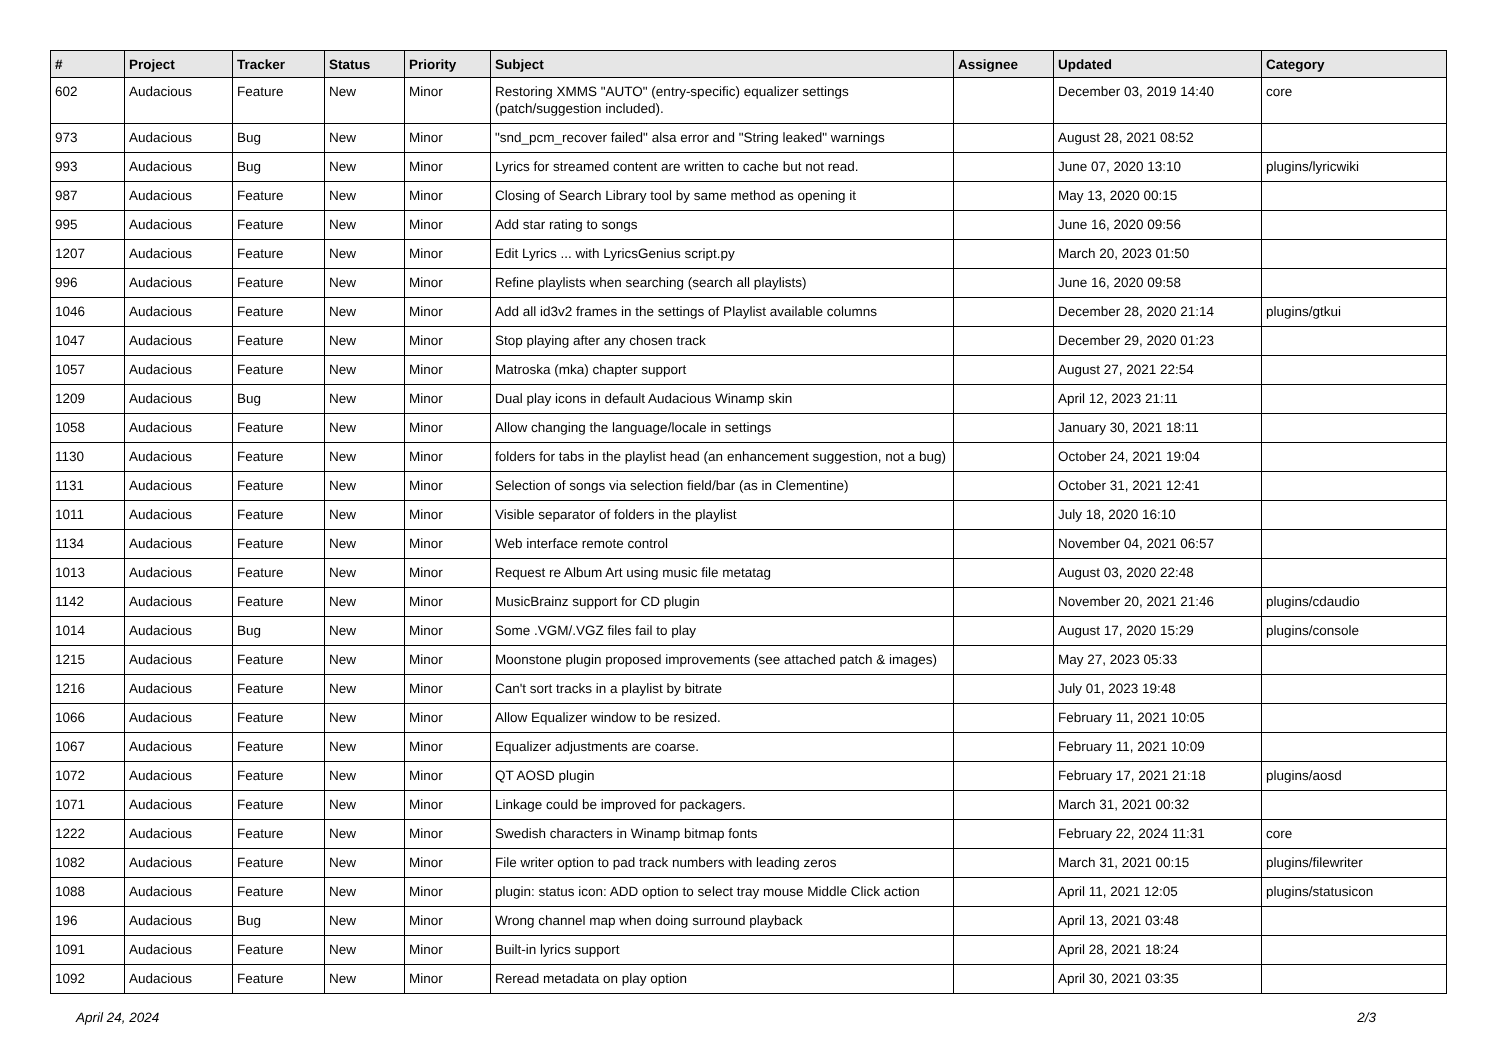| # | Project | Tracker | Status | Priority | Subject | Assignee | Updated | Category |
| --- | --- | --- | --- | --- | --- | --- | --- | --- |
| 602 | Audacious | Feature | New | Minor | Restoring XMMS "AUTO" (entry-specific) equalizer settings (patch/suggestion included). | | December 03, 2019 14:40 | core |
| 973 | Audacious | Bug | New | Minor | "snd_pcm_recover failed" alsa error and "String leaked" warnings | | August 28, 2021 08:52 | |
| 993 | Audacious | Bug | New | Minor | Lyrics for streamed content are written to cache but not read. | | June 07, 2020 13:10 | plugins/lyricwiki |
| 987 | Audacious | Feature | New | Minor | Closing of Search Library tool by same method as opening it | | May 13, 2020 00:15 | |
| 995 | Audacious | Feature | New | Minor | Add star rating to songs | | June 16, 2020 09:56 | |
| 1207 | Audacious | Feature | New | Minor | Edit Lyrics ... with LyricsGenius script.py | | March 20, 2023 01:50 | |
| 996 | Audacious | Feature | New | Minor | Refine playlists when searching (search all playlists) | | June 16, 2020 09:58 | |
| 1046 | Audacious | Feature | New | Minor | Add all id3v2 frames in the settings of Playlist available columns | | December 28, 2020 21:14 | plugins/gtkui |
| 1047 | Audacious | Feature | New | Minor | Stop playing after any chosen track | | December 29, 2020 01:23 | |
| 1057 | Audacious | Feature | New | Minor | Matroska (mka) chapter support | | August 27, 2021 22:54 | |
| 1209 | Audacious | Bug | New | Minor | Dual play icons in default Audacious Winamp skin | | April 12, 2023 21:11 | |
| 1058 | Audacious | Feature | New | Minor | Allow changing the language/locale in settings | | January 30, 2021 18:11 | |
| 1130 | Audacious | Feature | New | Minor | folders for tabs in the playlist head (an enhancement suggestion, not a bug) | | October 24, 2021 19:04 | |
| 1131 | Audacious | Feature | New | Minor | Selection of songs via selection field/bar (as in Clementine) | | October 31, 2021 12:41 | |
| 1011 | Audacious | Feature | New | Minor | Visible separator of folders in the playlist | | July 18, 2020 16:10 | |
| 1134 | Audacious | Feature | New | Minor | Web interface remote control | | November 04, 2021 06:57 | |
| 1013 | Audacious | Feature | New | Minor | Request re Album Art using music file metatag | | August 03, 2020 22:48 | |
| 1142 | Audacious | Feature | New | Minor | MusicBrainz support for CD plugin | | November 20, 2021 21:46 | plugins/cdaudio |
| 1014 | Audacious | Bug | New | Minor | Some .VGM/.VGZ files fail to play | | August 17, 2020 15:29 | plugins/console |
| 1215 | Audacious | Feature | New | Minor | Moonstone plugin proposed improvements (see attached patch & images) | | May 27, 2023 05:33 | |
| 1216 | Audacious | Feature | New | Minor | Can't sort tracks in a playlist by bitrate | | July 01, 2023 19:48 | |
| 1066 | Audacious | Feature | New | Minor | Allow Equalizer window to be resized. | | February 11, 2021 10:05 | |
| 1067 | Audacious | Feature | New | Minor | Equalizer adjustments are coarse. | | February 11, 2021 10:09 | |
| 1072 | Audacious | Feature | New | Minor | QT AOSD plugin | | February 17, 2021 21:18 | plugins/aosd |
| 1071 | Audacious | Feature | New | Minor | Linkage could be improved for packagers. | | March 31, 2021 00:32 | |
| 1222 | Audacious | Feature | New | Minor | Swedish characters in Winamp bitmap fonts | | February 22, 2024 11:31 | core |
| 1082 | Audacious | Feature | New | Minor | File writer option to pad track numbers with leading zeros | | March 31, 2021 00:15 | plugins/filewriter |
| 1088 | Audacious | Feature | New | Minor | plugin: status icon: ADD option to select tray mouse Middle Click action | | April 11, 2021 12:05 | plugins/statusicon |
| 196 | Audacious | Bug | New | Minor | Wrong channel map when doing surround playback | | April 13, 2021 03:48 | |
| 1091 | Audacious | Feature | New | Minor | Built-in lyrics support | | April 28, 2021 18:24 | |
| 1092 | Audacious | Feature | New | Minor | Reread metadata on play option | | April 30, 2021 03:35 | |
April 24, 2024 2/3